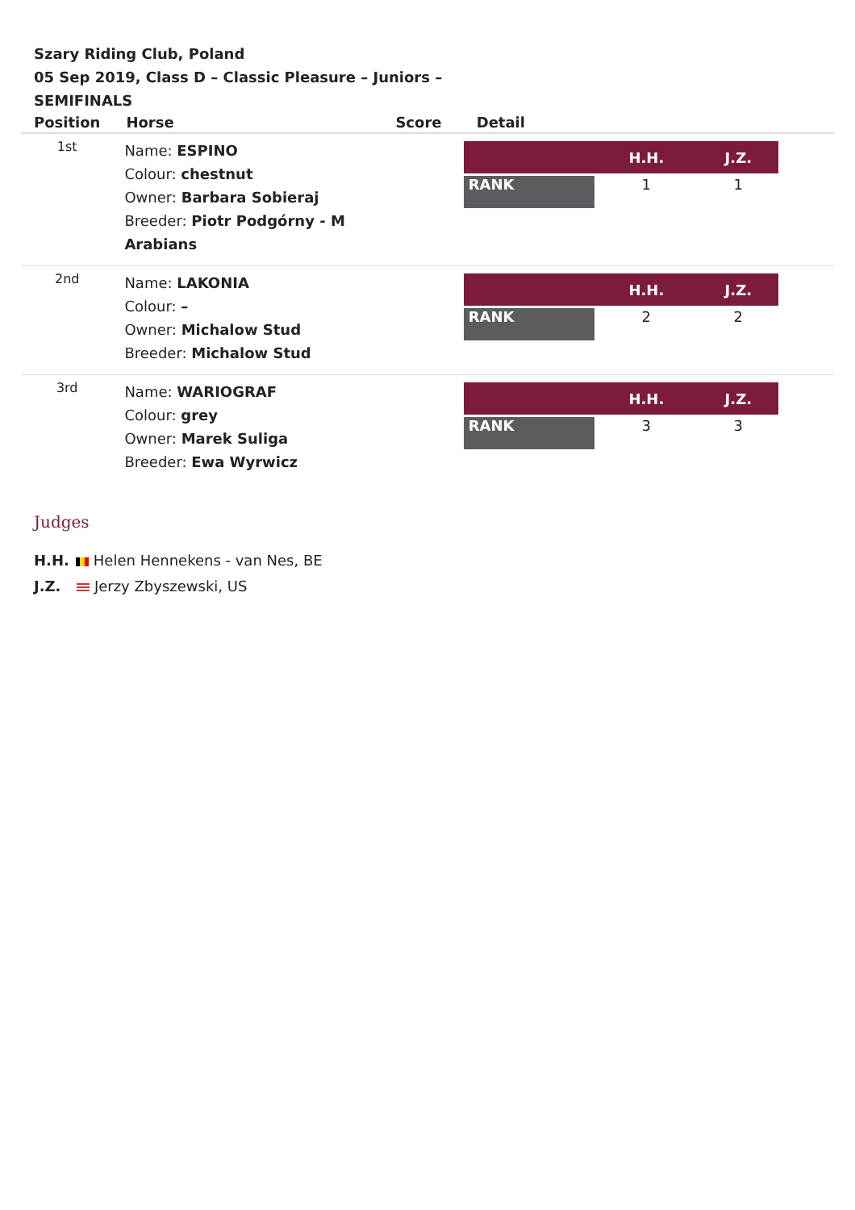Szary Riding Club, Poland
05 Sep 2019, Class D – Classic Pleasure – Juniors – SEMIFINALS
| Position | Horse | Score | Detail |
| --- | --- | --- | --- |
| 1st | Name: ESPINO Colour: chestnut Owner: Barbara Sobieraj Breeder: Piotr Podgórny - M Arabians | | / / H.H. / J.Z. / / --- / --- / --- / / RANK / 1 / 1 / |
| 2nd | Name: LAKONIA Colour: – Owner: Michalow Stud Breeder: Michalow Stud | | / / H.H. / J.Z. / / --- / --- / --- / / RANK / 2 / 2 / |
| 3rd | Name: WARIOGRAF Colour: grey Owner: Marek Suliga Breeder: Ewa Wyrwicz | | / / H.H. / J.Z. / / --- / --- / --- / / RANK / 3 / 3 / |
Judges
H.H. Helen Hennekens - van Nes, BE
J.Z. Jerzy Zbyszewski, US